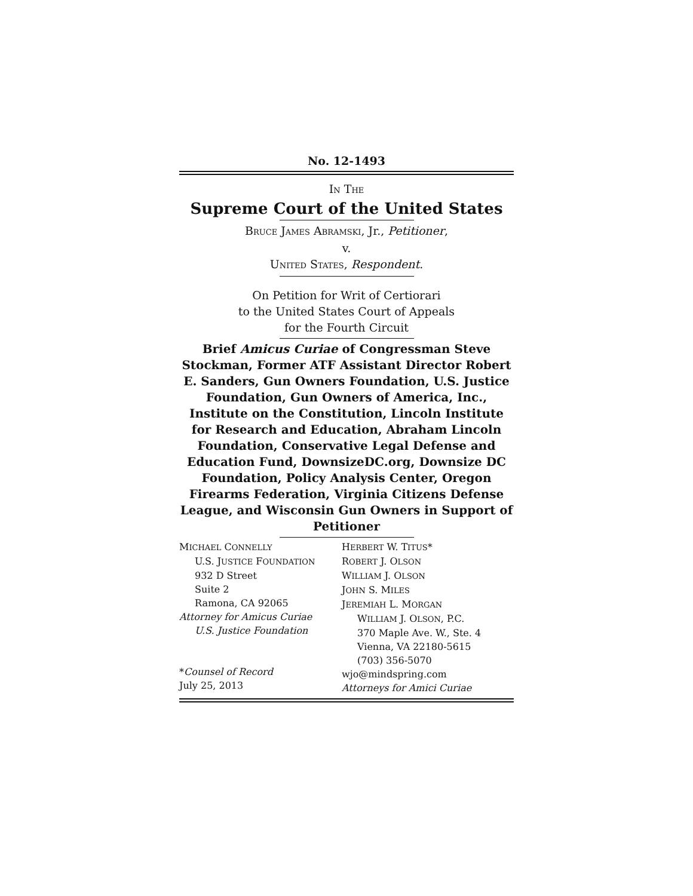No. 12-1493
IN THE
Supreme Court of the United States
BRUCE JAMES ABRAMSKI, Jr., Petitioner,
v.
UNITED STATES, Respondent.
On Petition for Writ of Certiorari
to the United States Court of Appeals
for the Fourth Circuit
Brief Amicus Curiae of Congressman Steve Stockman, Former ATF Assistant Director Robert E. Sanders, Gun Owners Foundation, U.S. Justice Foundation, Gun Owners of America, Inc., Institute on the Constitution, Lincoln Institute for Research and Education, Abraham Lincoln Foundation, Conservative Legal Defense and Education Fund, DownsizeDC.org, Downsize DC Foundation, Policy Analysis Center, Oregon Firearms Federation, Virginia Citizens Defense League, and Wisconsin Gun Owners in Support of Petitioner
MICHAEL CONNELLY
U.S. JUSTICE FOUNDATION
932 D Street
Suite 2
Ramona, CA 92065
Attorney for Amicus Curiae
U.S. Justice Foundation
*Counsel of Record
July 25, 2013
HERBERT W. TITUS*
ROBERT J. OLSON
WILLIAM J. OLSON
JOHN S. MILES
JEREMIAH L. MORGAN
WILLIAM J. OLSON, P.C.
370 Maple Ave. W., Ste. 4
Vienna, VA 22180-5615
(703) 356-5070
wjo@mindspring.com
Attorneys for Amici Curiae